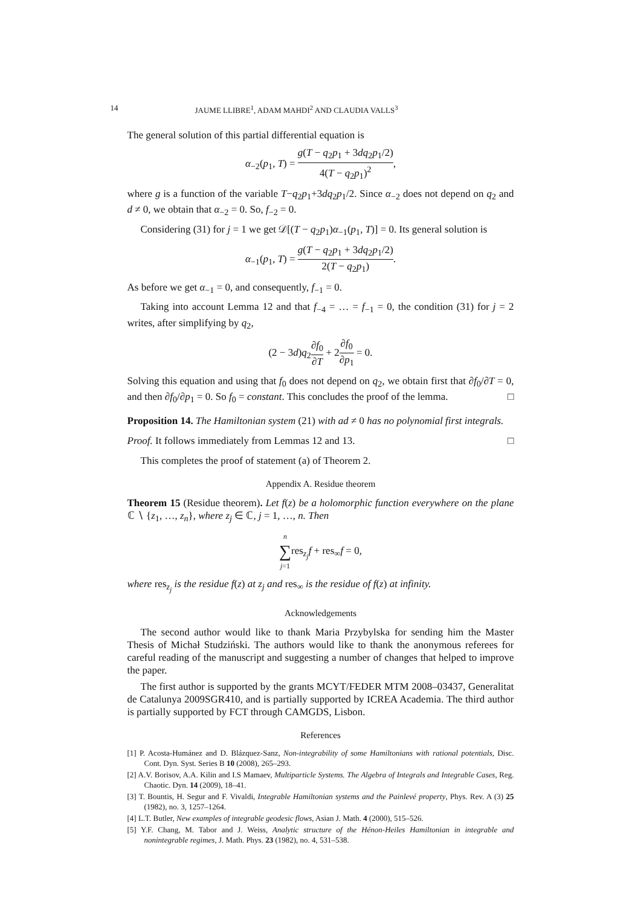14 JAUME LLIBRE<sup>1</sup>, ADAM MAHDI<sup>2</sup> AND CLAUDIA VALLS<sup>3</sup>
The general solution of this partial differential equation is
α<sub>−2</sub>(p<sub>1</sub>, T) = g(T − q<sub>2</sub>p<sub>1</sub> + 3dq<sub>2</sub>p<sub>1</sub>/2) 4(T − q<sub>2</sub>p<sub>1</sub>)<sup>2</sup>,
where g is a function of the variable T−q<sub>2</sub>p<sub>1</sub>+3dq<sub>2</sub>p<sub>1</sub>/2. Since α<sub>−2</sub> does not depend on q<sub>2</sub> and d ≠ 0, we obtain that α<sub>−2</sub> = 0. So, f<sub>−2</sub> = 0.
Considering (31) for j = 1 we get 𝒟[(T − q<sub>2</sub>p<sub>1</sub>)α<sub>−1</sub>(p<sub>1</sub>, T)] = 0. Its general solution is
α<sub>−1</sub>(p<sub>1</sub>, T) = g(T − q<sub>2</sub>p<sub>1</sub> + 3dq<sub>2</sub>p<sub>1</sub>/2) 2(T − q<sub>2</sub>p<sub>1</sub>).
As before we get α<sub>−1</sub> = 0, and consequently, f<sub>−1</sub> = 0.
Taking into account Lemma 12 and that f<sub>−4</sub> = … = f<sub>−1</sub> = 0, the condition (31) for j = 2 writes, after simplifying by q<sub>2</sub>,
(2 − 3d)q<sub>2</sub>∂f<sub>0</sub> ∂T + 2∂f<sub>0</sub> ∂p<sub>1</sub> = 0.
Solving this equation and using that f<sub>0</sub> does not depend on q<sub>2</sub>, we obtain first that ∂f<sub>0</sub>/∂T = 0, and then ∂f<sub>0</sub>/∂p<sub>1</sub> = 0. So f<sub>0</sub> = constant. This concludes the proof of the lemma. □
Proposition 14. The Hamiltonian system (21) with ad ≠ 0 has no polynomial first integrals.
Proof. It follows immediately from Lemmas 12 and 13. □
This completes the proof of statement (a) of Theorem 2.
Appendix A. Residue theorem
Theorem 15 (Residue theorem). Let f(z) be a holomorphic function everywhere on the plane ℂ ∖ {z<sub>1</sub>, …, z<sub>n</sub>}, where z<sub>j</sub> ∈ ℂ, j = 1, …, n. Then
n ∑ j=1res<sub>z<sub>j</sub></sub>f + res<sub>∞</sub>f = 0,
where res<sub>z<sub>j</sub></sub> is the residue f(z) at z<sub>j</sub> and res<sub>∞</sub> is the residue of f(z) at infinity.
Acknowledgements
The second author would like to thank Maria Przybylska for sending him the Master Thesis of Michał Studziński. The authors would like to thank the anonymous referees for careful reading of the manuscript and suggesting a number of changes that helped to improve the paper.
The first author is supported by the grants MCYT/FEDER MTM 2008–03437, Generalitat de Catalunya 2009SGR410, and is partially supported by ICREA Academia. The third author is partially supported by FCT through CAMGDS, Lisbon.
References
[1] P. Acosta-Humánez and D. Blázquez-Sanz, Non-integrability of some Hamiltonians with rational potentials, Disc. Cont. Dyn. Syst. Series B 10 (2008), 265–293.
[2] A.V. Borisov, A.A. Kilin and I.S Mamaev, Multiparticle Systems. The Algebra of Integrals and Integrable Cases, Reg. Chaotic. Dyn. 14 (2009), 18–41.
[3] T. Bountis, H. Segur and F. Vivaldi, Integrable Hamiltonian systems and the Painlevé property, Phys. Rev. A (3) 25 (1982), no. 3, 1257–1264.
[4] L.T. Butler, New examples of integrable geodesic flows, Asian J. Math. 4 (2000), 515–526.
[5] Y.F. Chang, M. Tabor and J. Weiss, Analytic structure of the Hénon-Heiles Hamiltonian in integrable and nonintegrable regimes, J. Math. Phys. 23 (1982), no. 4, 531–538.